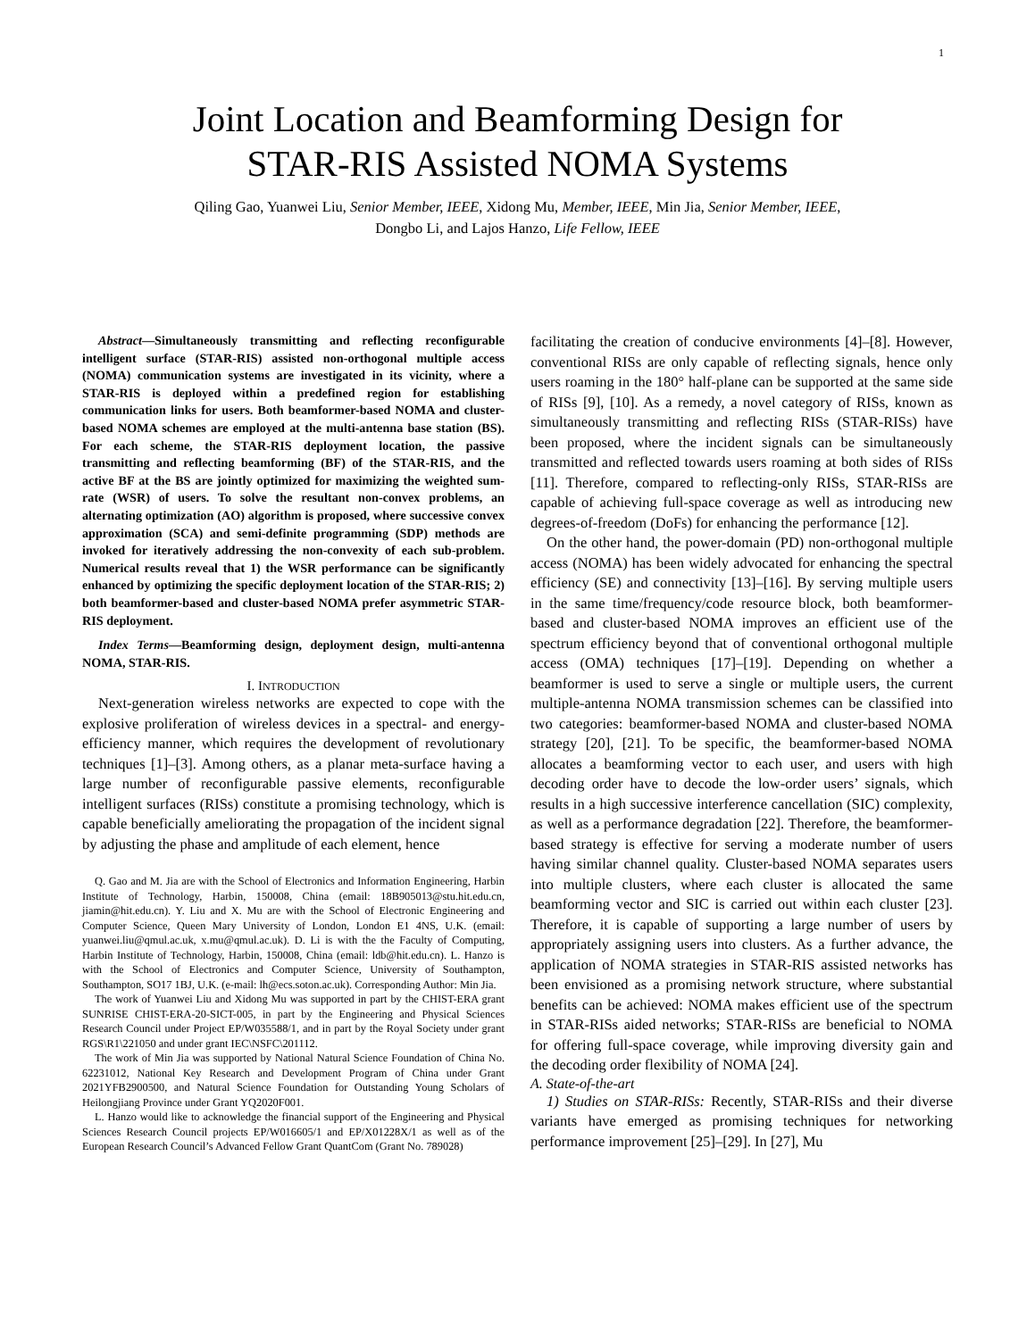1
Joint Location and Beamforming Design for
STAR-RIS Assisted NOMA Systems
Qiling Gao, Yuanwei Liu, Senior Member, IEEE, Xidong Mu, Member, IEEE, Min Jia, Senior Member, IEEE,
Dongbo Li, and Lajos Hanzo, Life Fellow, IEEE
Abstract—Simultaneously transmitting and reflecting reconfigurable intelligent surface (STAR-RIS) assisted non-orthogonal multiple access (NOMA) communication systems are investigated in its vicinity, where a STAR-RIS is deployed within a predefined region for establishing communication links for users. Both beamformer-based NOMA and cluster-based NOMA schemes are employed at the multi-antenna base station (BS). For each scheme, the STAR-RIS deployment location, the passive transmitting and reflecting beamforming (BF) of the STAR-RIS, and the active BF at the BS are jointly optimized for maximizing the weighted sum-rate (WSR) of users. To solve the resultant non-convex problems, an alternating optimization (AO) algorithm is proposed, where successive convex approximation (SCA) and semi-definite programming (SDP) methods are invoked for iteratively addressing the non-convexity of each sub-problem. Numerical results reveal that 1) the WSR performance can be significantly enhanced by optimizing the specific deployment location of the STAR-RIS; 2) both beamformer-based and cluster-based NOMA prefer asymmetric STAR-RIS deployment.
Index Terms—Beamforming design, deployment design, multi-antenna NOMA, STAR-RIS.
I. INTRODUCTION
Next-generation wireless networks are expected to cope with the explosive proliferation of wireless devices in a spectral- and energy-efficiency manner, which requires the development of revolutionary techniques [1]–[3]. Among others, as a planar meta-surface having a large number of reconfigurable passive elements, reconfigurable intelligent surfaces (RISs) constitute a promising technology, which is capable beneficially ameliorating the propagation of the incident signal by adjusting the phase and amplitude of each element, hence
Q. Gao and M. Jia are with the School of Electronics and Information Engineering, Harbin Institute of Technology, Harbin, 150008, China (email: 18B905013@stu.hit.edu.cn, jiamin@hit.edu.cn). Y. Liu and X. Mu are with the School of Electronic Engineering and Computer Science, Queen Mary University of London, London E1 4NS, U.K. (email: yuanwei.liu@qmul.ac.uk, x.mu@qmul.ac.uk). D. Li is with the the Faculty of Computing, Harbin Institute of Technology, Harbin, 150008, China (email: ldb@hit.edu.cn). L. Hanzo is with the School of Electronics and Computer Science, University of Southampton, Southampton, SO17 1BJ, U.K. (e-mail: lh@ecs.soton.ac.uk). Corresponding Author: Min Jia.
The work of Yuanwei Liu and Xidong Mu was supported in part by the CHIST-ERA grant SUNRISE CHIST-ERA-20-SICT-005, in part by the Engineering and Physical Sciences Research Council under Project EP/W035588/1, and in part by the Royal Society under grant RGS\R1\221050 and under grant IEC\NSFC\201112.
The work of Min Jia was supported by National Natural Science Foundation of China No. 62231012, National Key Research and Development Program of China under Grant 2021YFB2900500, and Natural Science Foundation for Outstanding Young Scholars of Heilongjiang Province under Grant YQ2020F001.
L. Hanzo would like to acknowledge the financial support of the Engineering and Physical Sciences Research Council projects EP/W016605/1 and EP/X01228X/1 as well as of the European Research Council’s Advanced Fellow Grant QuantCom (Grant No. 789028)
facilitating the creation of conducive environments [4]–[8]. However, conventional RISs are only capable of reflecting signals, hence only users roaming in the 180° half-plane can be supported at the same side of RISs [9], [10]. As a remedy, a novel category of RISs, known as simultaneously transmitting and reflecting RISs (STAR-RISs) have been proposed, where the incident signals can be simultaneously transmitted and reflected towards users roaming at both sides of RISs [11]. Therefore, compared to reflecting-only RISs, STAR-RISs are capable of achieving full-space coverage as well as introducing new degrees-of-freedom (DoFs) for enhancing the performance [12].
On the other hand, the power-domain (PD) non-orthogonal multiple access (NOMA) has been widely advocated for enhancing the spectral efficiency (SE) and connectivity [13]–[16]. By serving multiple users in the same time/frequency/code resource block, both beamformer-based and cluster-based NOMA improves an efficient use of the spectrum efficiency beyond that of conventional orthogonal multiple access (OMA) techniques [17]–[19]. Depending on whether a beamformer is used to serve a single or multiple users, the current multiple-antenna NOMA transmission schemes can be classified into two categories: beamformer-based NOMA and cluster-based NOMA strategy [20], [21]. To be specific, the beamformer-based NOMA allocates a beamforming vector to each user, and users with high decoding order have to decode the low-order users’ signals, which results in a high successive interference cancellation (SIC) complexity, as well as a performance degradation [22]. Therefore, the beamformer-based strategy is effective for serving a moderate number of users having similar channel quality. Cluster-based NOMA separates users into multiple clusters, where each cluster is allocated the same beamforming vector and SIC is carried out within each cluster [23]. Therefore, it is capable of supporting a large number of users by appropriately assigning users into clusters. As a further advance, the application of NOMA strategies in STAR-RIS assisted networks has been envisioned as a promising network structure, where substantial benefits can be achieved: NOMA makes efficient use of the spectrum in STAR-RISs aided networks; STAR-RISs are beneficial to NOMA for offering full-space coverage, while improving diversity gain and the decoding order flexibility of NOMA [24].
A. State-of-the-art
1) Studies on STAR-RISs: Recently, STAR-RISs and their diverse variants have emerged as promising techniques for networking performance improvement [25]–[29]. In [27], Mu